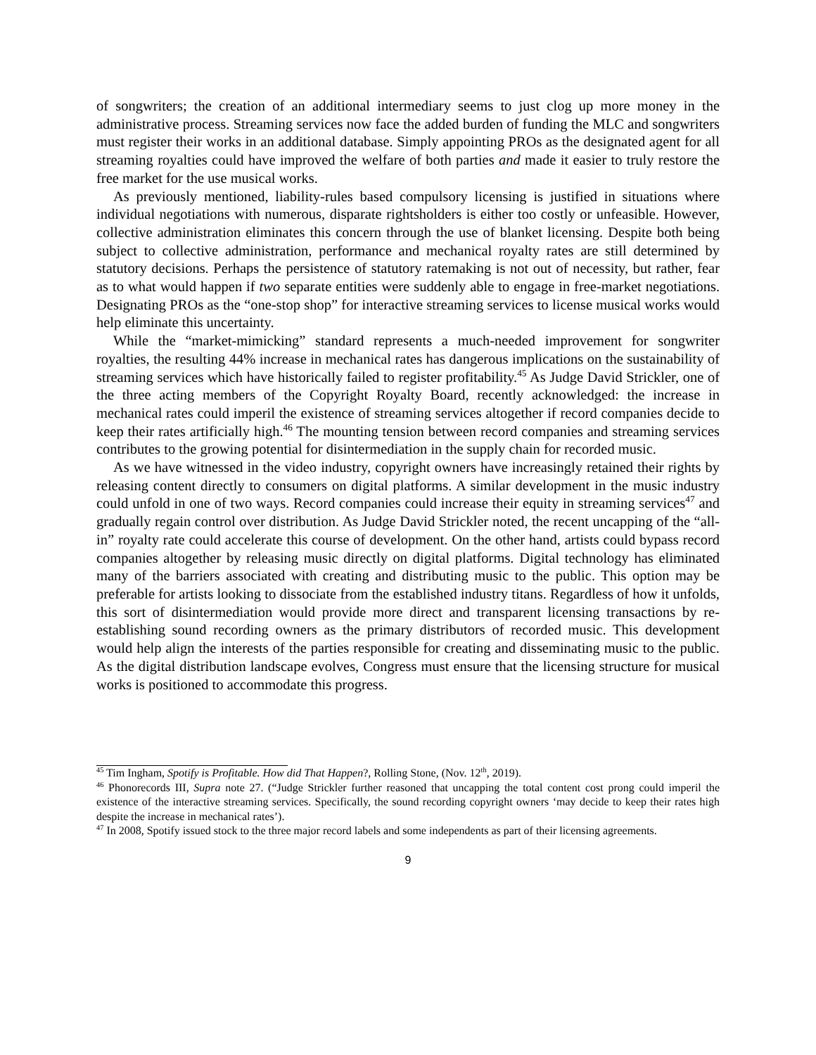of songwriters; the creation of an additional intermediary seems to just clog up more money in the administrative process. Streaming services now face the added burden of funding the MLC and songwriters must register their works in an additional database. Simply appointing PROs as the designated agent for all streaming royalties could have improved the welfare of both parties and made it easier to truly restore the free market for the use musical works.
As previously mentioned, liability-rules based compulsory licensing is justified in situations where individual negotiations with numerous, disparate rightsholders is either too costly or unfeasible. However, collective administration eliminates this concern through the use of blanket licensing. Despite both being subject to collective administration, performance and mechanical royalty rates are still determined by statutory decisions. Perhaps the persistence of statutory ratemaking is not out of necessity, but rather, fear as to what would happen if two separate entities were suddenly able to engage in free-market negotiations. Designating PROs as the “one-stop shop” for interactive streaming services to license musical works would help eliminate this uncertainty.
While the “market-mimicking” standard represents a much-needed improvement for songwriter royalties, the resulting 44% increase in mechanical rates has dangerous implications on the sustainability of streaming services which have historically failed to register profitability.<sup>45</sup> As Judge David Strickler, one of the three acting members of the Copyright Royalty Board, recently acknowledged: the increase in mechanical rates could imperil the existence of streaming services altogether if record companies decide to keep their rates artificially high.<sup>46</sup> The mounting tension between record companies and streaming services contributes to the growing potential for disintermediation in the supply chain for recorded music.
As we have witnessed in the video industry, copyright owners have increasingly retained their rights by releasing content directly to consumers on digital platforms. A similar development in the music industry could unfold in one of two ways. Record companies could increase their equity in streaming services<sup>47</sup> and gradually regain control over distribution. As Judge David Strickler noted, the recent uncapping of the “all-in” royalty rate could accelerate this course of development. On the other hand, artists could bypass record companies altogether by releasing music directly on digital platforms. Digital technology has eliminated many of the barriers associated with creating and distributing music to the public. This option may be preferable for artists looking to dissociate from the established industry titans. Regardless of how it unfolds, this sort of disintermediation would provide more direct and transparent licensing transactions by re-establishing sound recording owners as the primary distributors of recorded music. This development would help align the interests of the parties responsible for creating and disseminating music to the public. As the digital distribution landscape evolves, Congress must ensure that the licensing structure for musical works is positioned to accommodate this progress.
<sup>45</sup> Tim Ingham, Spotify is Profitable. How did That Happen?, Rolling Stone, (Nov. 12<sup>th</sup>, 2019).
<sup>46</sup> Phonorecords III, Supra note 27. (“Judge Strickler further reasoned that uncapping the total content cost prong could imperil the existence of the interactive streaming services. Specifically, the sound recording copyright owners ‘may decide to keep their rates high despite the increase in mechanical rates’).
<sup>47</sup> In 2008, Spotify issued stock to the three major record labels and some independents as part of their licensing agreements.
9